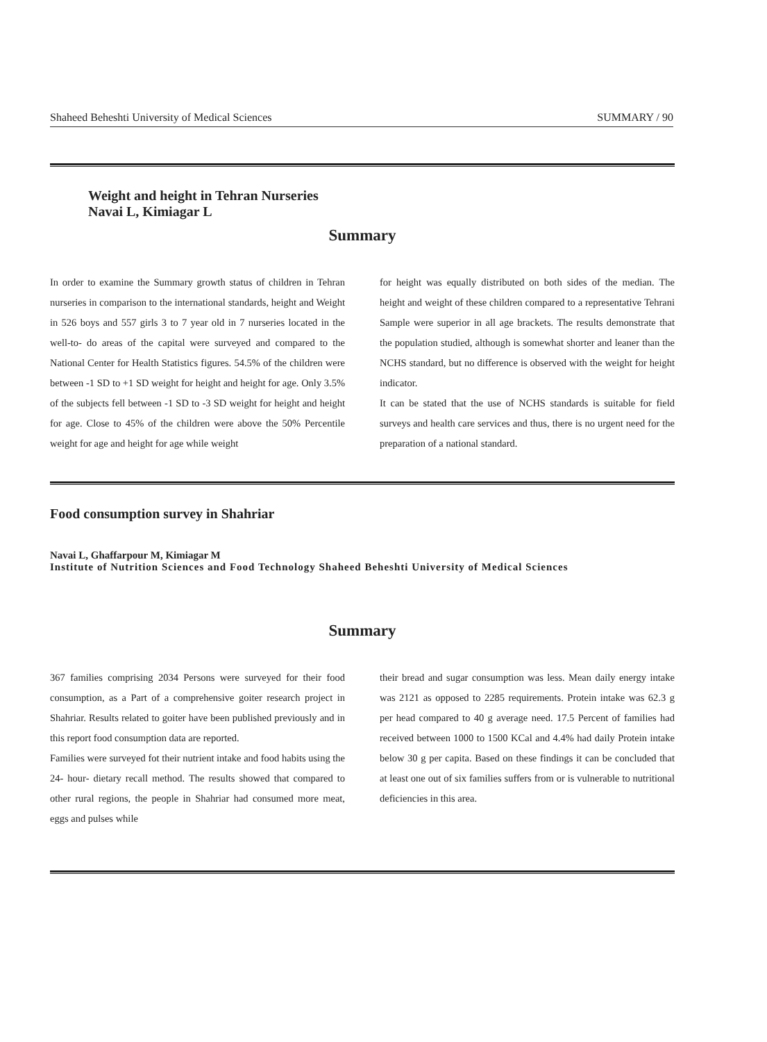Shaheed Beheshti University of Medical Sciences SUMMARY / 90
Weight and height in Tehran Nurseries
Navai L, Kimiagar L
Summary
In order to examine the Summary growth status of children in Tehran nurseries in comparison to the international standards, height and Weight in 526 boys and 557 girls 3 to 7 year old in 7 nurseries located in the well-to- do areas of the capital were surveyed and compared to the National Center for Health Statistics figures. 54.5% of the children were between -1 SD to +1 SD weight for height and height for age. Only 3.5% of the subjects fell between -1 SD to -3 SD weight for height and height for age. Close to 45% of the children were above the 50% Percentile weight for age and height for age while weight
for height was equally distributed on both sides of the median. The height and weight of these children compared to a representative Tehrani Sample were superior in all age brackets. The results demonstrate that the population studied, although is somewhat shorter and leaner than the NCHS standard, but no difference is observed with the weight for height indicator.
It can be stated that the use of NCHS standards is suitable for field surveys and health care services and thus, there is no urgent need for the preparation of a national standard.
Food consumption survey in Shahriar
Navai L, Ghaffarpour M, Kimiagar M
Institute of Nutrition Sciences and Food Technology Shaheed Beheshti University of Medical Sciences
Summary
367 families comprising 2034 Persons were surveyed for their food consumption, as a Part of a comprehensive goiter research project in Shahriar. Results related to goiter have been published previously and in this report food consumption data are reported.
Families were surveyed fot their nutrient intake and food habits using the 24- hour- dietary recall method. The results showed that compared to other rural regions, the people in Shahriar had consumed more meat, eggs and pulses while
their bread and sugar consumption was less. Mean daily energy intake was 2121 as opposed to 2285 requirements. Protein intake was 62.3 g per head compared to 40 g average need. 17.5 Percent of families had received between 1000 to 1500 KCal and 4.4% had daily Protein intake below 30 g per capita. Based on these findings it can be concluded that at least one out of six families suffers from or is vulnerable to nutritional deficiencies in this area.